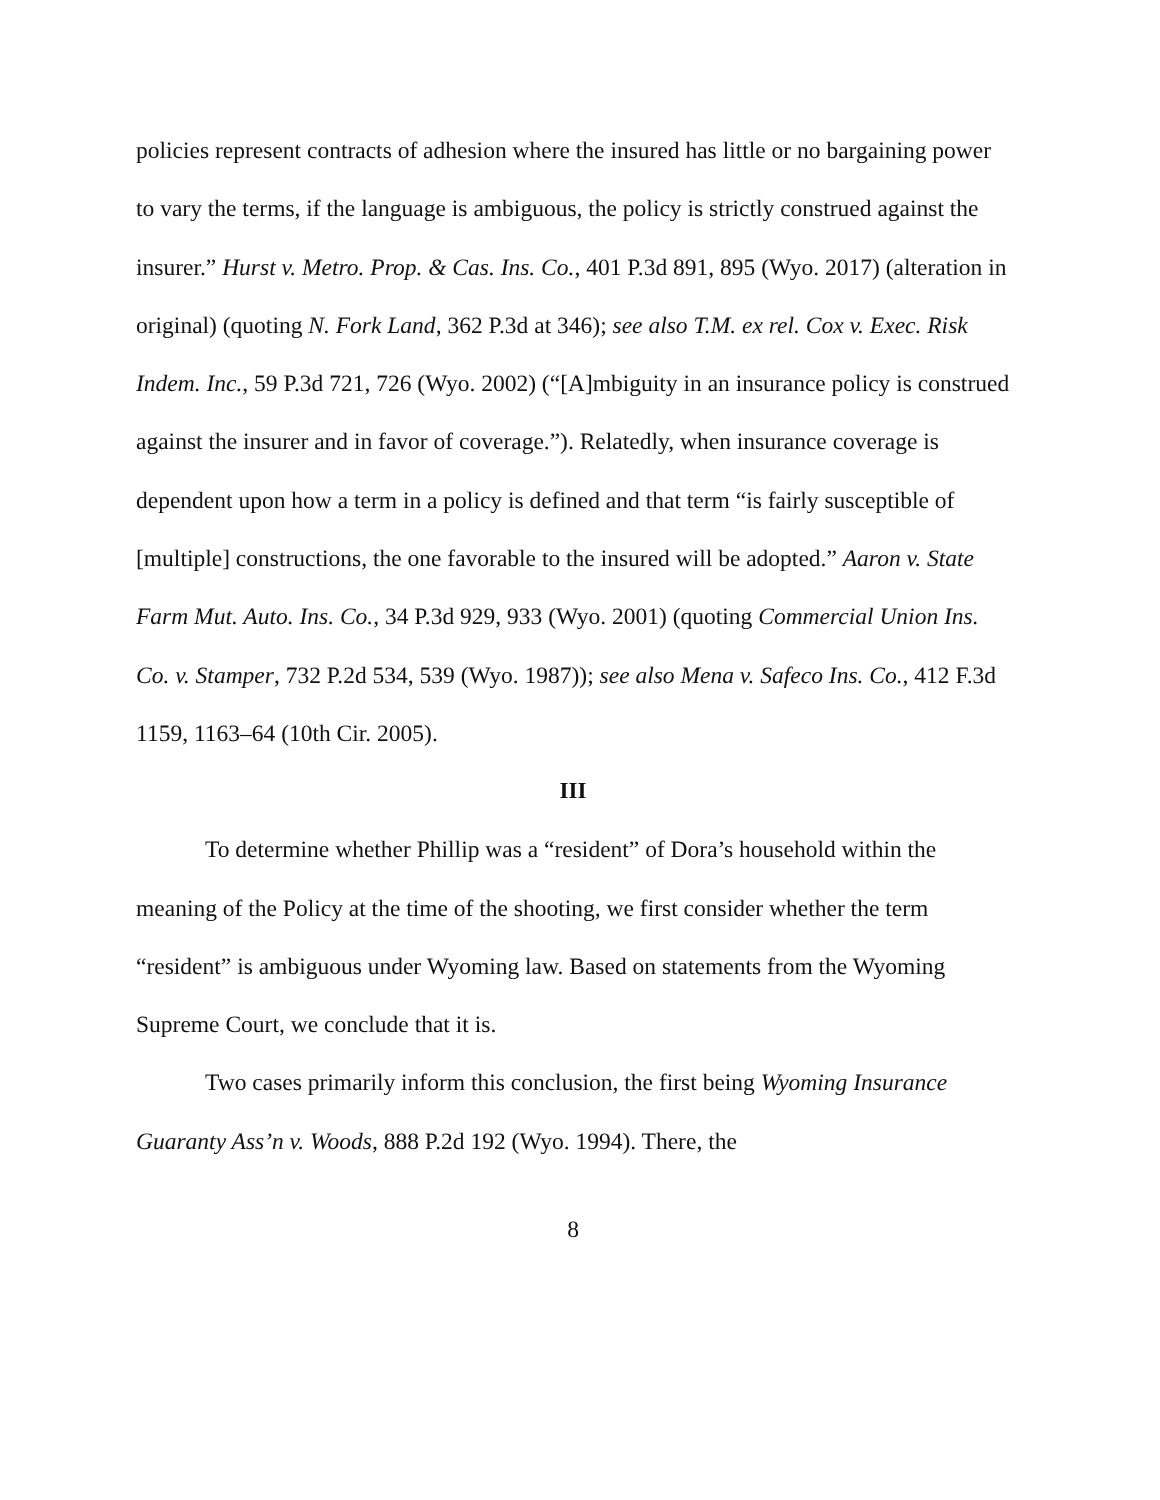policies represent contracts of adhesion where the insured has little or no bargaining power to vary the terms, if the language is ambiguous, the policy is strictly construed against the insurer.” Hurst v. Metro. Prop. & Cas. Ins. Co., 401 P.3d 891, 895 (Wyo. 2017) (alteration in original) (quoting N. Fork Land, 362 P.3d at 346); see also T.M. ex rel. Cox v. Exec. Risk Indem. Inc., 59 P.3d 721, 726 (Wyo. 2002) (“[A]mbiguity in an insurance policy is construed against the insurer and in favor of coverage.”). Relatedly, when insurance coverage is dependent upon how a term in a policy is defined and that term “is fairly susceptible of [multiple] constructions, the one favorable to the insured will be adopted.” Aaron v. State Farm Mut. Auto. Ins. Co., 34 P.3d 929, 933 (Wyo. 2001) (quoting Commercial Union Ins. Co. v. Stamper, 732 P.2d 534, 539 (Wyo. 1987)); see also Mena v. Safeco Ins. Co., 412 F.3d 1159, 1163–64 (10th Cir. 2005).
III
To determine whether Phillip was a “resident” of Dora’s household within the meaning of the Policy at the time of the shooting, we first consider whether the term “resident” is ambiguous under Wyoming law. Based on statements from the Wyoming Supreme Court, we conclude that it is.
Two cases primarily inform this conclusion, the first being Wyoming Insurance Guaranty Ass’n v. Woods, 888 P.2d 192 (Wyo. 1994). There, the
8